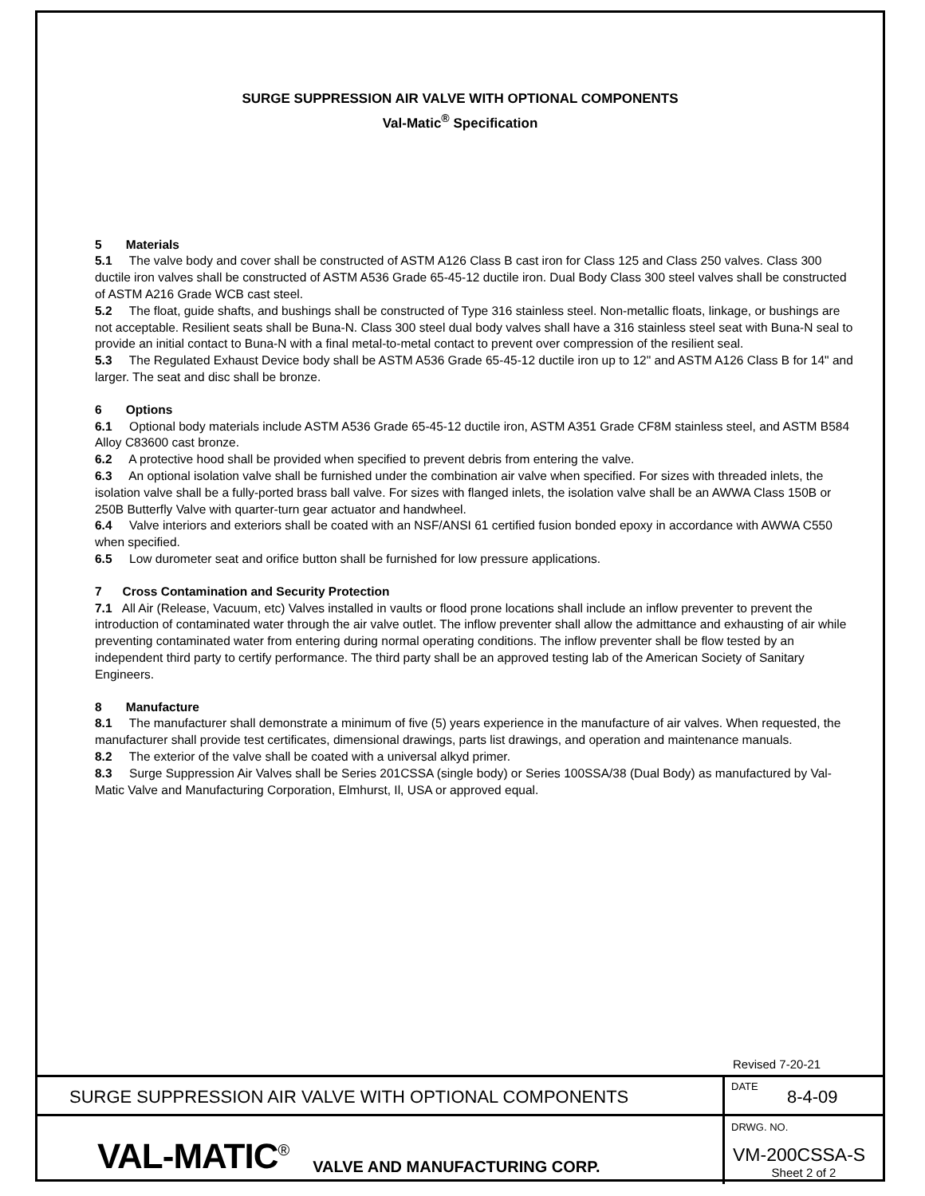SURGE SUPPRESSION AIR VALVE WITH OPTIONAL COMPONENTS
Val-Matic<sup>®</sup> Specification
5 Materials
5.1 The valve body and cover shall be constructed of ASTM A126 Class B cast iron for Class 125 and Class 250 valves. Class 300 ductile iron valves shall be constructed of ASTM A536 Grade 65-45-12 ductile iron. Dual Body Class 300 steel valves shall be constructed of ASTM A216 Grade WCB cast steel.
5.2 The float, guide shafts, and bushings shall be constructed of Type 316 stainless steel. Non-metallic floats, linkage, or bushings are not acceptable. Resilient seats shall be Buna-N. Class 300 steel dual body valves shall have a 316 stainless steel seat with Buna-N seal to provide an initial contact to Buna-N with a final metal-to-metal contact to prevent over compression of the resilient seal.
5.3 The Regulated Exhaust Device body shall be ASTM A536 Grade 65-45-12 ductile iron up to 12" and ASTM A126 Class B for 14" and larger. The seat and disc shall be bronze.
6 Options
6.1 Optional body materials include ASTM A536 Grade 65-45-12 ductile iron, ASTM A351 Grade CF8M stainless steel, and ASTM B584 Alloy C83600 cast bronze.
6.2 A protective hood shall be provided when specified to prevent debris from entering the valve.
6.3 An optional isolation valve shall be furnished under the combination air valve when specified. For sizes with threaded inlets, the isolation valve shall be a fully-ported brass ball valve. For sizes with flanged inlets, the isolation valve shall be an AWWA Class 150B or 250B Butterfly Valve with quarter-turn gear actuator and handwheel.
6.4 Valve interiors and exteriors shall be coated with an NSF/ANSI 61 certified fusion bonded epoxy in accordance with AWWA C550 when specified.
6.5 Low durometer seat and orifice button shall be furnished for low pressure applications.
7 Cross Contamination and Security Protection
7.1 All Air (Release, Vacuum, etc) Valves installed in vaults or flood prone locations shall include an inflow preventer to prevent the introduction of contaminated water through the air valve outlet. The inflow preventer shall allow the admittance and exhausting of air while preventing contaminated water from entering during normal operating conditions. The inflow preventer shall be flow tested by an independent third party to certify performance. The third party shall be an approved testing lab of the American Society of Sanitary Engineers.
8 Manufacture
8.1 The manufacturer shall demonstrate a minimum of five (5) years experience in the manufacture of air valves. When requested, the manufacturer shall provide test certificates, dimensional drawings, parts list drawings, and operation and maintenance manuals.
8.2 The exterior of the valve shall be coated with a universal alkyd primer.
8.3 Surge Suppression Air Valves shall be Series 201CSSA (single body) or Series 100SSA/38 (Dual Body) as manufactured by Val-Matic Valve and Manufacturing Corporation, Elmhurst, Il, USA or approved equal.
Revised 7-20-21
SURGE SUPPRESSION AIR VALVE WITH OPTIONAL COMPONENTS
DATE
8-4-09
VAL-MATIC<sup>®</sup> VALVE AND MANUFACTURING CORP.
DRWG. NO.
VM-200CSSA-S
Sheet 2 of 2